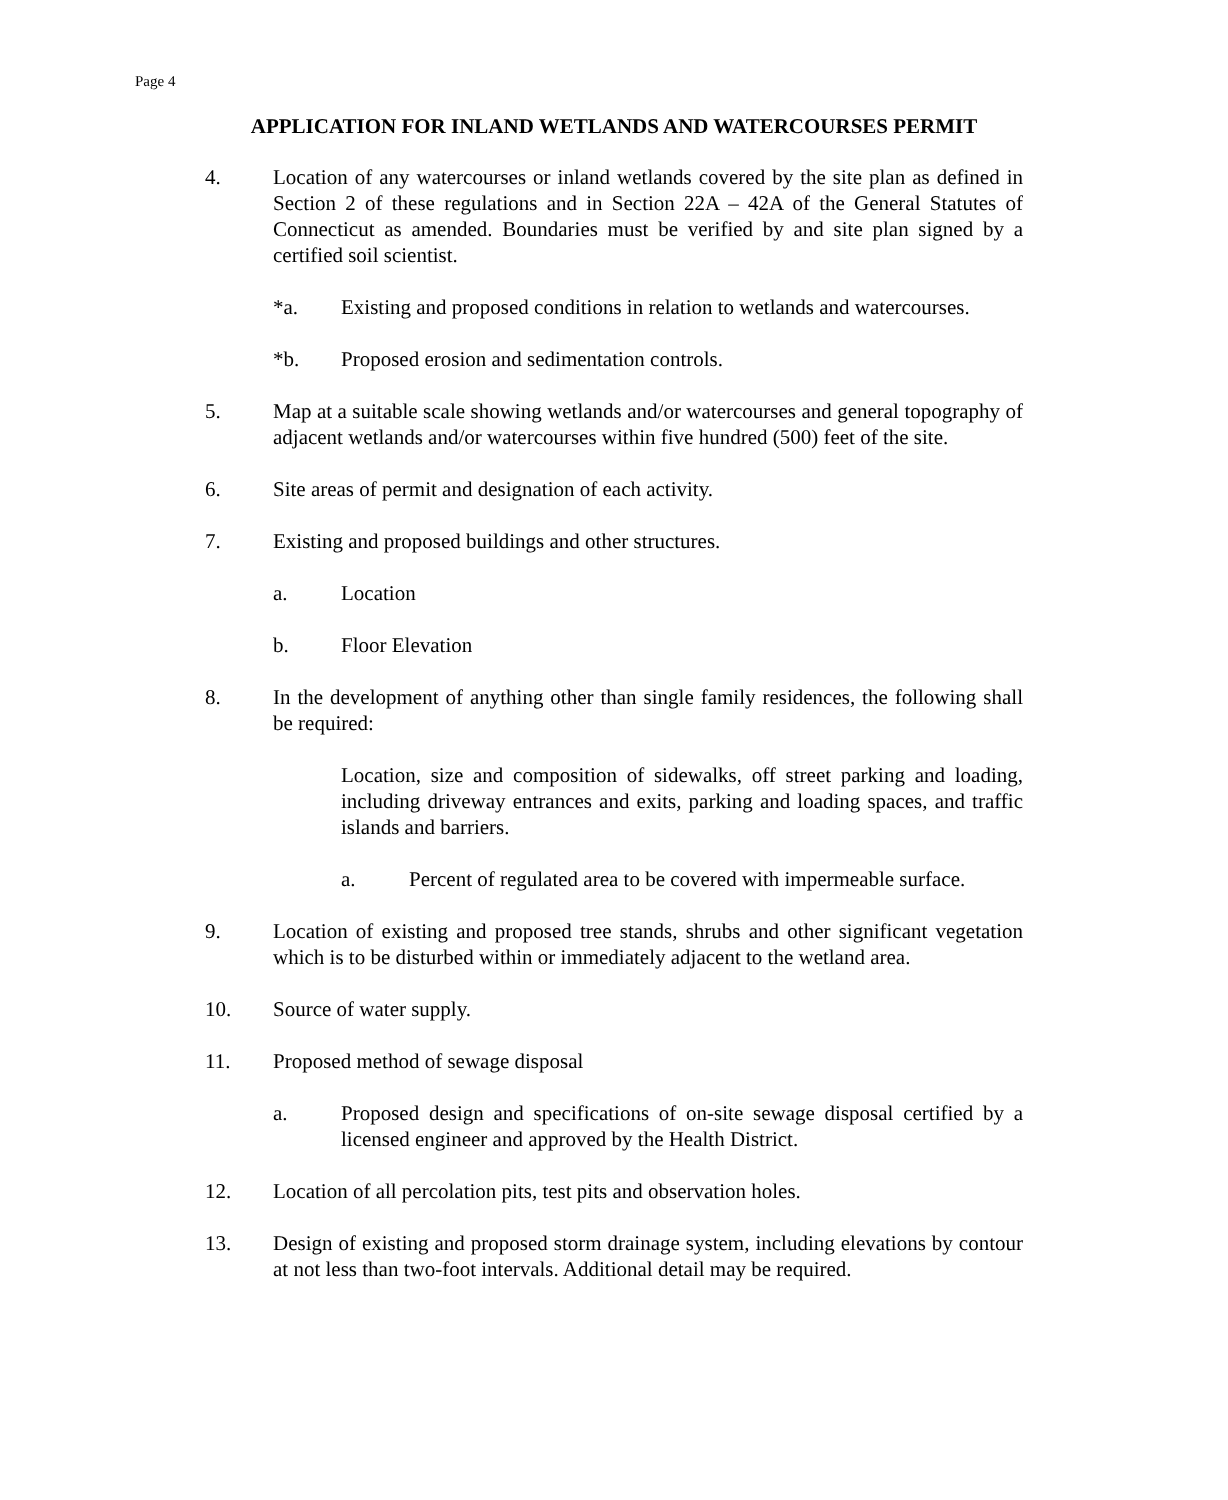Page 4
APPLICATION FOR INLAND WETLANDS AND WATERCOURSES PERMIT
4. Location of any watercourses or inland wetlands covered by the site plan as defined in Section 2 of these regulations and in Section 22A – 42A of the General Statutes of Connecticut as amended. Boundaries must be verified by and site plan signed by a certified soil scientist.
*a. Existing and proposed conditions in relation to wetlands and watercourses.
*b. Proposed erosion and sedimentation controls.
5. Map at a suitable scale showing wetlands and/or watercourses and general topography of adjacent wetlands and/or watercourses within five hundred (500) feet of the site.
6. Site areas of permit and designation of each activity.
7. Existing and proposed buildings and other structures.
a. Location
b. Floor Elevation
8. In the development of anything other than single family residences, the following shall be required:
Location, size and composition of sidewalks, off street parking and loading, including driveway entrances and exits, parking and loading spaces, and traffic islands and barriers.
a. Percent of regulated area to be covered with impermeable surface.
9. Location of existing and proposed tree stands, shrubs and other significant vegetation which is to be disturbed within or immediately adjacent to the wetland area.
10. Source of water supply.
11. Proposed method of sewage disposal
a. Proposed design and specifications of on-site sewage disposal certified by a licensed engineer and approved by the Health District.
12. Location of all percolation pits, test pits and observation holes.
13. Design of existing and proposed storm drainage system, including elevations by contour at not less than two-foot intervals. Additional detail may be required.